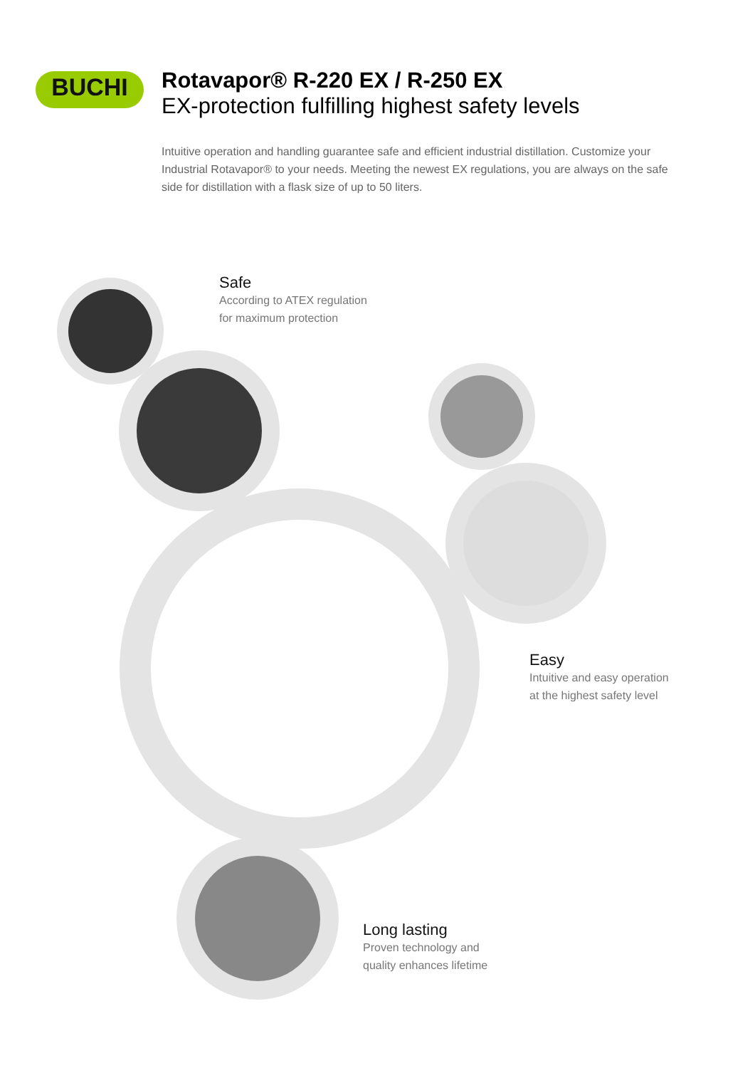BUCHI
Rotavapor® R-220 EX / R-250 EX
EX-protection fulfilling highest safety levels
Intuitive operation and handling guarantee safe and efficient industrial distillation. Customize your Industrial Rotavapor® to your needs. Meeting the newest EX regulations, you are always on the safe side for distillation with a flask size of up to 50 liters.
Safe
According to ATEX regulation
for maximum protection
Easy
Intuitive and easy operation
at the highest safety level
Long lasting
Proven technology and
quality enhances lifetime